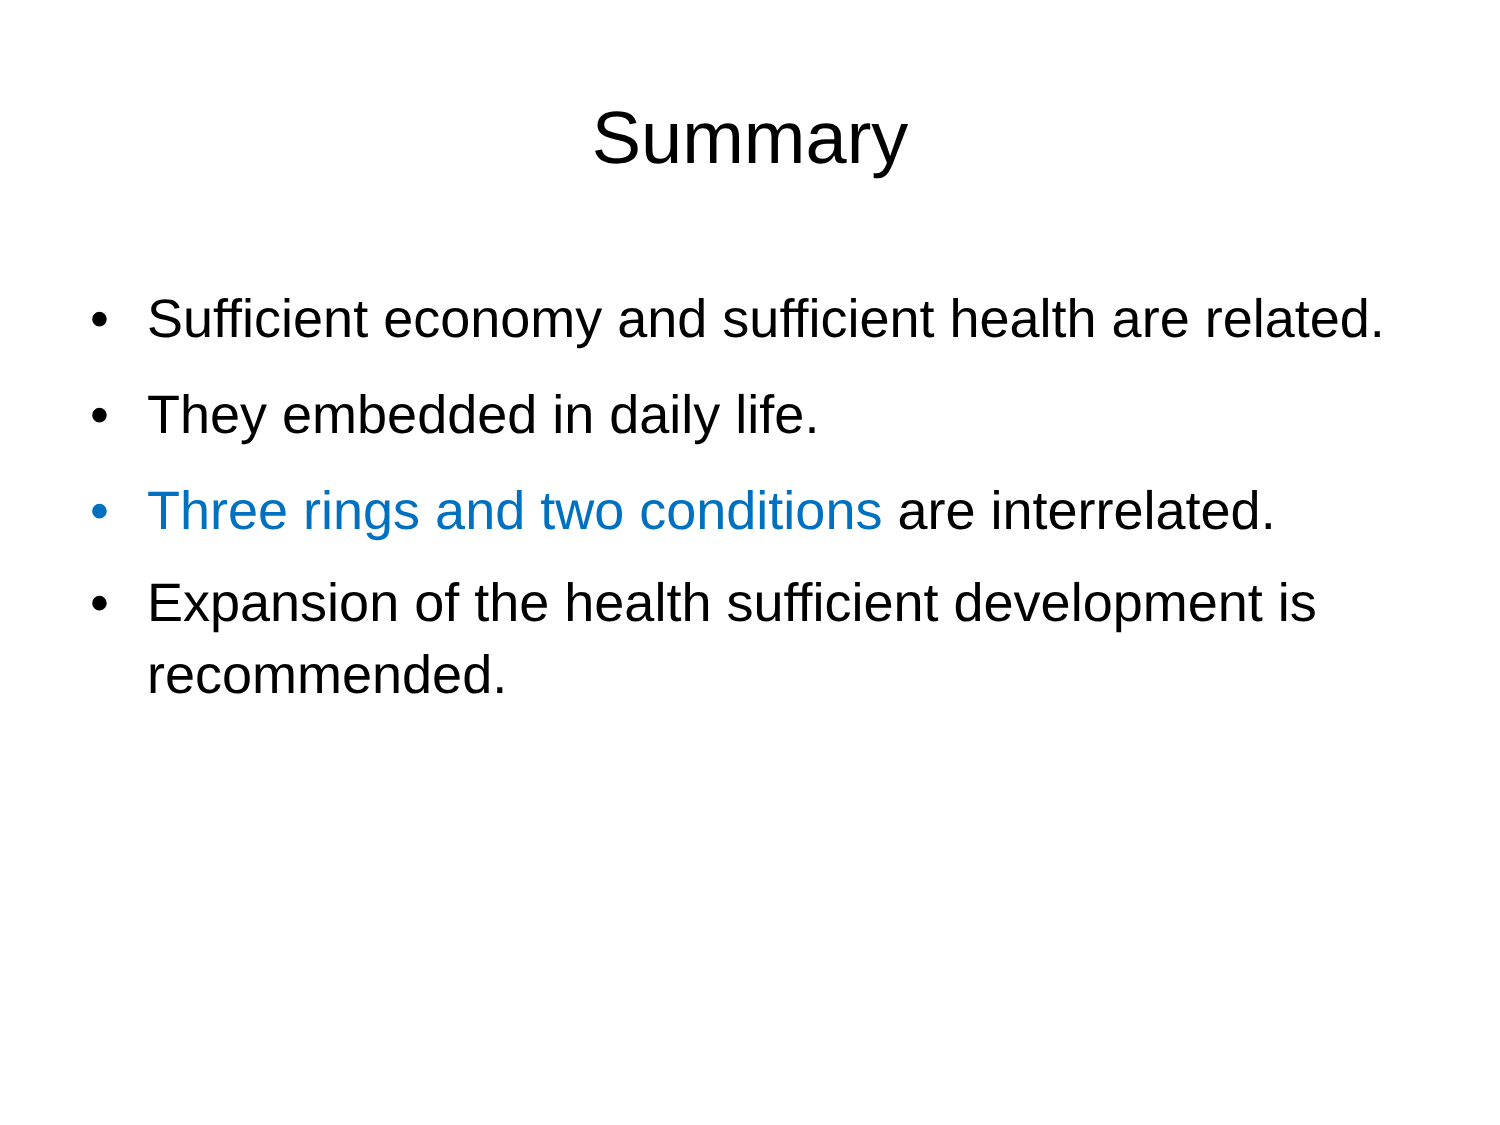Summary
• Sufficient economy and sufficient health are related.
• They embedded in daily life.
• Three rings and two conditions are interrelated.
• Expansion of the health sufficient development is recommended.